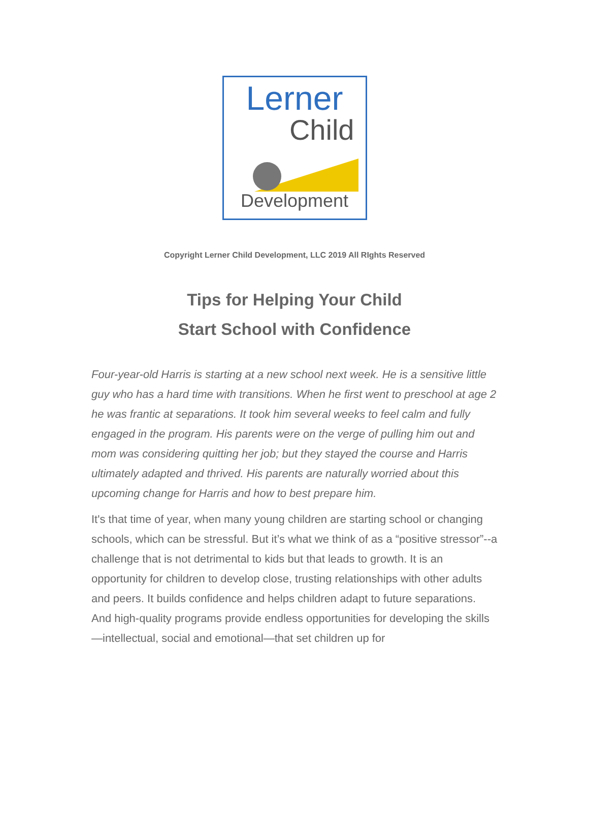Lerner
Child
Development
Copyright Lerner Child Development, LLC 2019 All RIghts Reserved
Tips for Helping Your Child
Start School with Confidence
Four-year-old Harris is starting at a new school next week. He is a sensitive little guy who has a hard time with transitions. When he first went to preschool at age 2 he was frantic at separations. It took him several weeks to feel calm and fully engaged in the program. His parents were on the verge of pulling him out and mom was considering quitting her job; but they stayed the course and Harris ultimately adapted and thrived. His parents are naturally worried about this upcoming change for Harris and how to best prepare him.
It's that time of year, when many young children are starting school or changing schools, which can be stressful. But it’s what we think of as a “positive stressor”--a challenge that is not detrimental to kids but that leads to growth. It is an opportunity for children to develop close, trusting relationships with other adults and peers. It builds confidence and helps children adapt to future separations. And high-quality programs provide endless opportunities for developing the skills—intellectual, social and emotional—that set children up for